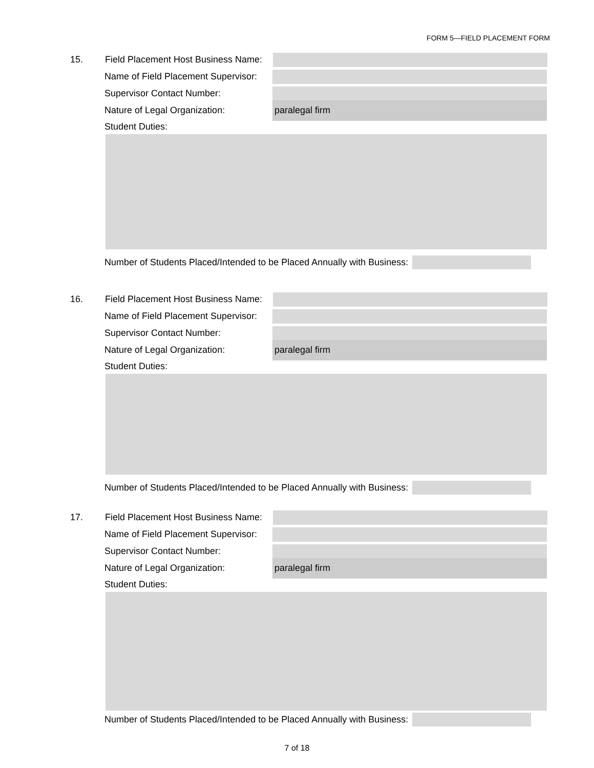FORM 5—FIELD PLACEMENT FORM
15.
Field Placement Host Business Name:
Name of Field Placement Supervisor:
Supervisor Contact Number:
Nature of Legal Organization:
paralegal firm
Student Duties:
Number of Students Placed/Intended to be Placed Annually with Business:
16.
Field Placement Host Business Name:
Name of Field Placement Supervisor:
Supervisor Contact Number:
Nature of Legal Organization:
paralegal firm
Student Duties:
Number of Students Placed/Intended to be Placed Annually with Business:
17.
Field Placement Host Business Name:
Name of Field Placement Supervisor:
Supervisor Contact Number:
Nature of Legal Organization:
paralegal firm
Student Duties:
Number of Students Placed/Intended to be Placed Annually with Business:
7 of 18